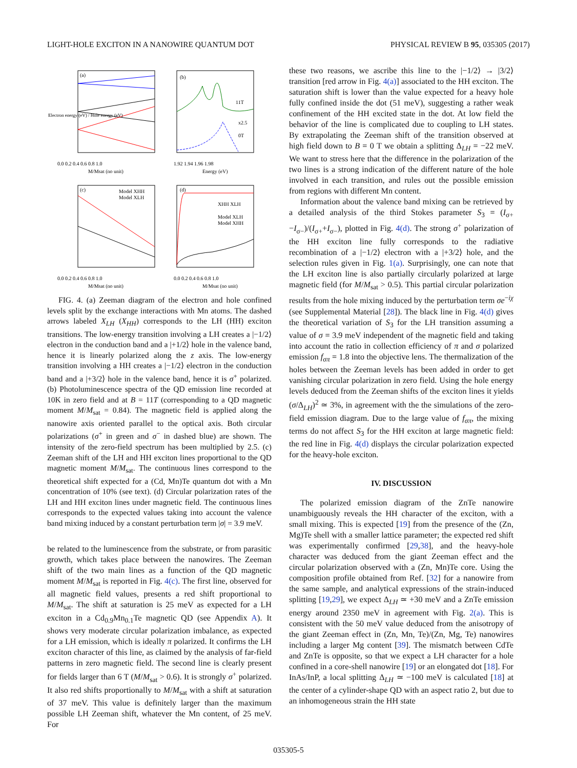LIGHT-HOLE EXCITON IN A NANOWIRE QUANTUM DOT PHYSICAL REVIEW B 95, 035305 (2017)
(a)
0.0 0.2 0.4 0.6 0.8 1.0
M/Msat (no unit)
Electron energy (eV) / Hole energy (eV)
(b)
11T
0T
x2.5
1.92 1.94 1.96 1.98
Energy (eV)
(c)
Model XHH
Model XLH
0.0 0.2 0.4 0.6 0.8 1.0
M/Msat (no unit)
(d)
XHH XLH
Model XLH
Model XHH
0.0 0.2 0.4 0.6 0.8 1.0
M/Msat (no unit)
FIG. 4. (a) Zeeman diagram of the electron and hole confined levels split by the exchange interactions with Mn atoms. The dashed arrows labeled X<sub>LH</sub> (X<sub>HH</sub>) corresponds to the LH (HH) exciton transitions. The low-energy transition involving a LH creates a |−1/2⟩ electron in the conduction band and a |+1/2⟩ hole in the valence band, hence it is linearly polarized along the z axis. The low-energy transition involving a HH creates a |−1/2⟩ electron in the conduction band and a |+3/2⟩ hole in the valence band, hence it is σ<sup>+</sup> polarized. (b) Photoluminescence spectra of the QD emission line recorded at 10K in zero field and at B = 11T (corresponding to a QD magnetic moment M/M<sub>sat</sub> = 0.84). The magnetic field is applied along the nanowire axis oriented parallel to the optical axis. Both circular polarizations (σ<sup>+</sup> in green and σ<sup>−</sup> in dashed blue) are shown. The intensity of the zero-field spectrum has been multiplied by 2.5. (c) Zeeman shift of the LH and HH exciton lines proportional to the QD magnetic moment M/M<sub>sat</sub>. The continuous lines correspond to the theoretical shift expected for a (Cd, Mn)Te quantum dot with a Mn concentration of 10% (see text). (d) Circular polarization rates of the LH and HH exciton lines under magnetic field. The continuous lines corresponds to the expected values taking into account the valence band mixing induced by a constant perturbation term |σ| = 3.9 meV.
be related to the luminescence from the substrate, or from parasitic growth, which takes place between the nanowires. The Zeeman shift of the two main lines as a function of the QD magnetic moment M/M<sub>sat</sub> is reported in Fig. 4(c). The first line, observed for all magnetic field values, presents a red shift proportional to M/M<sub>sat</sub>. The shift at saturation is 25 meV as expected for a LH exciton in a Cd<sub>0.9</sub>Mn<sub>0.1</sub>Te magnetic QD (see Appendix A). It shows very moderate circular polarization imbalance, as expected for a LH emission, which is ideally π polarized. It confirms the LH exciton character of this line, as claimed by the analysis of far-field patterns in zero magnetic field. The second line is clearly present for fields larger than 6 T (M/M<sub>sat</sub> > 0.6). It is strongly σ<sup>+</sup> polarized. It also red shifts proportionally to M/M<sub>sat</sub> with a shift at saturation of 37 meV. This value is definitely larger than the maximum possible LH Zeeman shift, whatever the Mn content, of 25 meV. For
these two reasons, we ascribe this line to the |−1/2⟩ → |3/2⟩ transition [red arrow in Fig. 4(a)] associated to the HH exciton. The saturation shift is lower than the value expected for a heavy hole fully confined inside the dot (51 meV), suggesting a rather weak confinement of the HH excited state in the dot. At low field the behavior of the line is complicated due to coupling to LH states. By extrapolating the Zeeman shift of the transition observed at high field down to B = 0 T we obtain a splitting Δ<sub>LH</sub> = −22 meV. We want to stress here that the difference in the polarization of the two lines is a strong indication of the different nature of the hole involved in each transition, and rules out the possible emission from regions with different Mn content.
Information about the valence band mixing can be retrieved by a detailed analysis of the third Stokes parameter S<sub>3</sub> = (I<sub>σ+</sub>−I<sub>σ−</sub>)/(I<sub>σ+</sub>+I<sub>σ−</sub>), plotted in Fig. 4(d). The strong σ<sup>+</sup> polarization of the HH exciton line fully corresponds to the radiative recombination of a |−1/2⟩ electron with a |+3/2⟩ hole, and the selection rules given in Fig. 1(a). Surprisingly, one can note that the LH exciton line is also partially circularly polarized at large magnetic field (for M/M<sub>sat</sub> > 0.5). This partial circular polarization results from the hole mixing induced by the perturbation term σe<sup>−iχ</sup> (see Supplemental Material [28]). The black line in Fig. 4(d) gives the theoretical variation of S<sub>3</sub> for the LH transition assuming a value of σ = 3.9 meV independent of the magnetic field and taking into account the ratio in collection efficiency of π and σ polarized emission f<sub>σπ</sub> = 1.8 into the objective lens. The thermalization of the holes between the Zeeman levels has been added in order to get vanishing circular polarization in zero field. Using the hole energy levels deduced from the Zeeman shifts of the exciton lines it yields (σ/Δ<sub>LH</sub>)<sup>2</sup> ≃ 3%, in agreement with the the simulations of the zero-field emission diagram. Due to the large value of f<sub>σπ</sub>, the mixing terms do not affect S<sub>3</sub> for the HH exciton at large magnetic field: the red line in Fig. 4(d) displays the circular polarization expected for the heavy-hole exciton.
IV. DISCUSSION
The polarized emission diagram of the ZnTe nanowire unambiguously reveals the HH character of the exciton, with a small mixing. This is expected [19] from the presence of the (Zn, Mg)Te shell with a smaller lattice parameter; the expected red shift was experimentally confirmed [29,38], and the heavy-hole character was deduced from the giant Zeeman effect and the circular polarization observed with a (Zn, Mn)Te core. Using the composition profile obtained from Ref. [32] for a nanowire from the same sample, and analytical expressions of the strain-induced splitting [19,29], we expect Δ<sub>LH</sub> ≃ +30 meV and a ZnTe emission energy around 2350 meV in agreement with Fig. 2(a). This is consistent with the 50 meV value deduced from the anisotropy of the giant Zeeman effect in (Zn, Mn, Te)/(Zn, Mg, Te) nanowires including a larger Mg content [39]. The mismatch between CdTe and ZnTe is opposite, so that we expect a LH character for a hole confined in a core-shell nanowire [19] or an elongated dot [18]. For InAs/InP, a local splitting Δ<sub>LH</sub> ≃ −100 meV is calculated [18] at the center of a cylinder-shape QD with an aspect ratio 2, but due to an inhomogeneous strain the HH state
035305-5